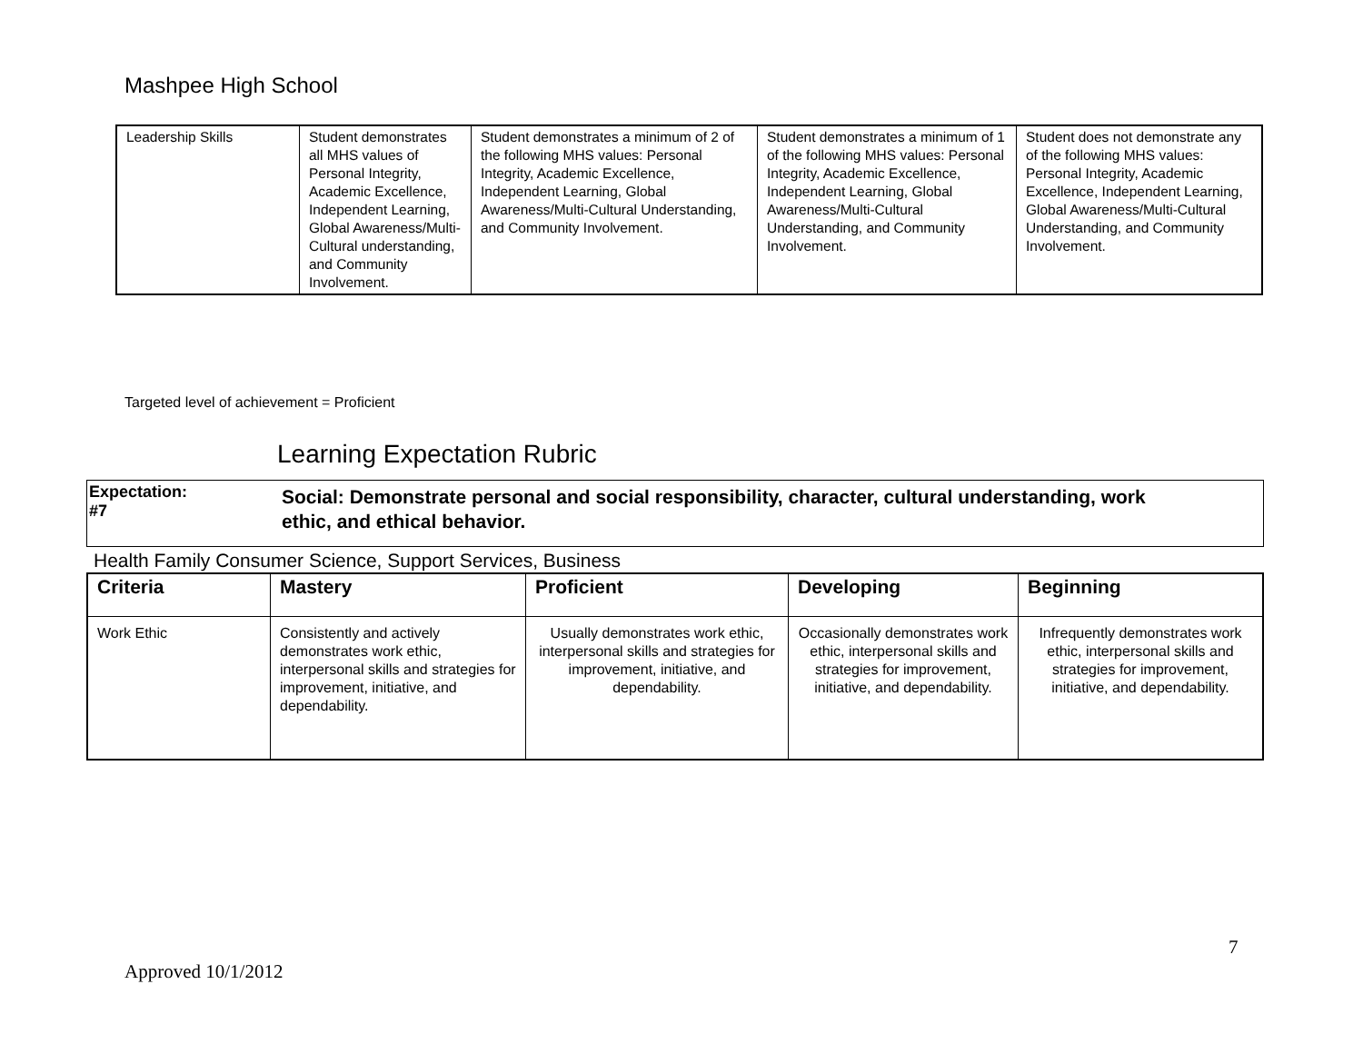Mashpee High School
| Leadership Skills | Student demonstrates all MHS values of Personal Integrity, Academic Excellence, Independent Learning, Global Awareness/Multi-Cultural understanding, and Community Involvement. | Student demonstrates a minimum of 2 of the following MHS values: Personal Integrity, Academic Excellence, Independent Learning, Global Awareness/Multi-Cultural Understanding, and Community Involvement. | Student demonstrates a minimum of 1 of the following MHS values: Personal Integrity, Academic Excellence, Independent Learning, Global Awareness/Multi-Cultural Understanding, and Community Involvement. | Student does not demonstrate any of the following MHS values: Personal Integrity, Academic Excellence, Independent Learning, Global Awareness/Multi-Cultural Understanding, and Community Involvement. |
Targeted level of achievement = Proficient
Learning Expectation Rubric
Expectation:
#7
Social: Demonstrate personal and social responsibility, character, cultural understanding, work
ethic, and ethical behavior.
Health Family Consumer Science, Support Services, Business
| Criteria | Mastery | Proficient | Developing | Beginning |
| --- | --- | --- | --- | --- |
| Work Ethic | Consistently and actively demonstrates work ethic, interpersonal skills and strategies for improvement, initiative, and dependability. | Usually demonstrates work ethic, interpersonal skills and strategies for improvement, initiative, and dependability. | Occasionally demonstrates work ethic, interpersonal skills and strategies for improvement, initiative, and dependability. | Infrequently demonstrates work ethic, interpersonal skills and strategies for improvement, initiative, and dependability. |
7
Approved 10/1/2012